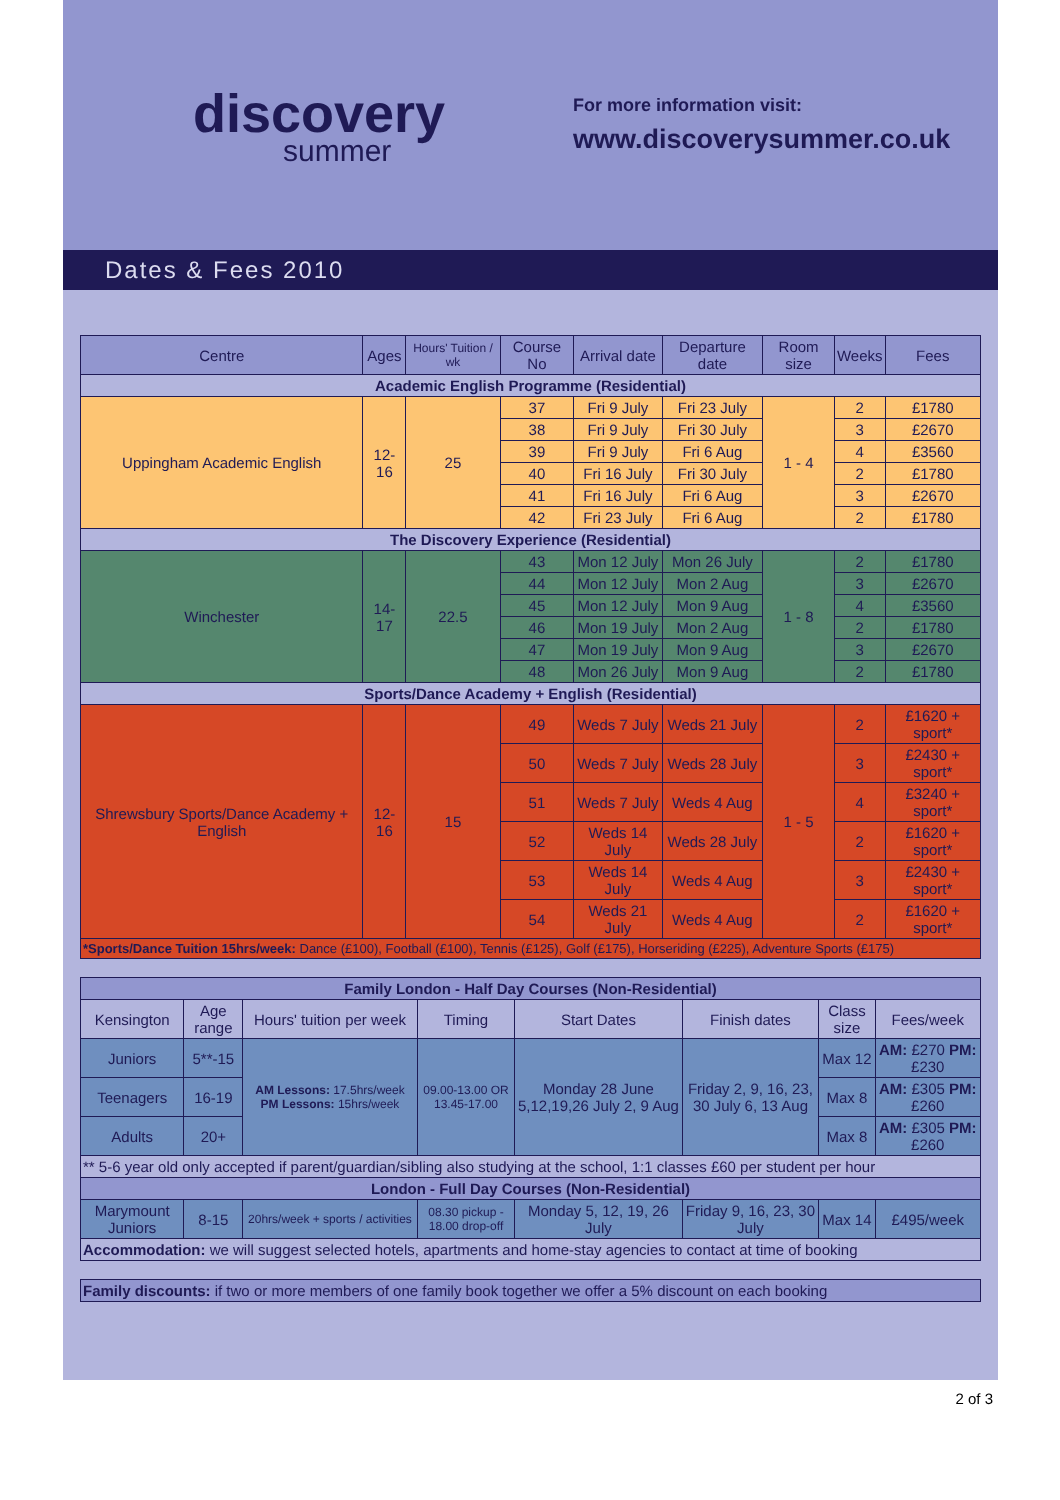discovery
summer
For more information visit:
www.discoverysummer.co.uk
Dates & Fees 2010
| Centre | Ages | Hours' Tuition / wk | Course No | Arrival date | Departure date | Room size | Weeks | Fees |
| --- | --- | --- | --- | --- | --- | --- | --- | --- |
| Academic English Programme (Residential) | | | | | | | | |
| Uppingham Academic English | 12-16 | 25 | 37 | Fri 9 July | Fri 23 July | 1 - 4 | 2 | £1780 |
| | | | 38 | Fri 9 July | Fri 30 July | | 3 | £2670 |
| | | | 39 | Fri 9 July | Fri 6 Aug | | 4 | £3560 |
| | | | 40 | Fri 16 July | Fri 30 July | | 2 | £1780 |
| | | | 41 | Fri 16 July | Fri 6 Aug | | 3 | £2670 |
| | | | 42 | Fri 23 July | Fri 6 Aug | | 2 | £1780 |
| The Discovery Experience (Residential) | | | | | | | | |
| Winchester | 14-17 | 22.5 | 43 | Mon 12 July | Mon 26 July | 1 - 8 | 2 | £1780 |
| | | | 44 | Mon 12 July | Mon 2 Aug | | 3 | £2670 |
| | | | 45 | Mon 12 July | Mon 9 Aug | | 4 | £3560 |
| | | | 46 | Mon 19 July | Mon 2 Aug | | 2 | £1780 |
| | | | 47 | Mon 19 July | Mon 9 Aug | | 3 | £2670 |
| | | | 48 | Mon 26 July | Mon 9 Aug | | 2 | £1780 |
| Sports/Dance Academy + English (Residential) | | | | | | | | |
| Shrewsbury Sports/Dance Academy + English | 12-16 | 15 | 49 | Weds 7 July | Weds 21 July | 1 - 5 | 2 | £1620 + sport* |
| | | | 50 | Weds 7 July | Weds 28 July | | 3 | £2430 + sport* |
| | | | 51 | Weds 7 July | Weds 4 Aug | | 4 | £3240 + sport* |
| | | | 52 | Weds 14 July | Weds 28 July | | 2 | £1620 + sport* |
| | | | 53 | Weds 14 July | Weds 4 Aug | | 3 | £2430 + sport* |
| | | | 54 | Weds 21 July | Weds 4 Aug | | 2 | £1620 + sport* |
| *Sports/Dance Tuition 15hrs/week: Dance (£100), Football (£100), Tennis (£125), Golf (£175), Horseriding (£225), Adventure Sports (£175) | | | | | | | | |
| Family London - Half Day Courses (Non-Residential) | | | | | | | |
| --- | --- | --- | --- | --- | --- | --- | --- |
| Kensington | Age range | Hours' tuition per week | Timing | Start Dates | Finish dates | Class size | Fees/week |
| Juniors | 5**-15 | AM Lessons: 17.5hrs/week PM Lessons: 15hrs/week | 09.00-13.00 OR 13.45-17.00 | Monday 28 June 5,12,19,26 July 2, 9 Aug | Friday 2, 9, 16, 23, 30 July 6, 13 Aug | Max 12 | AM: £270 PM: £230 |
| Teenagers | 16-19 | | | | | Max 8 | AM: £305 PM: £260 |
| Adults | 20+ | | | | | Max 8 | AM: £305 PM: £260 |
| ** 5-6 year old only accepted if parent/guardian/sibling also studying at the school, 1:1 classes £60 per student per hour | | | | | | | |
| London - Full Day Courses (Non-Residential) | | | | | | | |
| Marymount Juniors | 8-15 | 20hrs/week + sports / activities | 08.30 pickup - 18.00 drop-off | Monday 5, 12, 19, 26 July | Friday 9, 16, 23, 30 July | Max 14 | £495/week |
| Accommodation: we will suggest selected hotels, apartments and home-stay agencies to contact at time of booking | | | | | | | |
| Family discounts: if two or more members of one family book together we offer a 5% discount on each booking |
| --- |
2 of 3